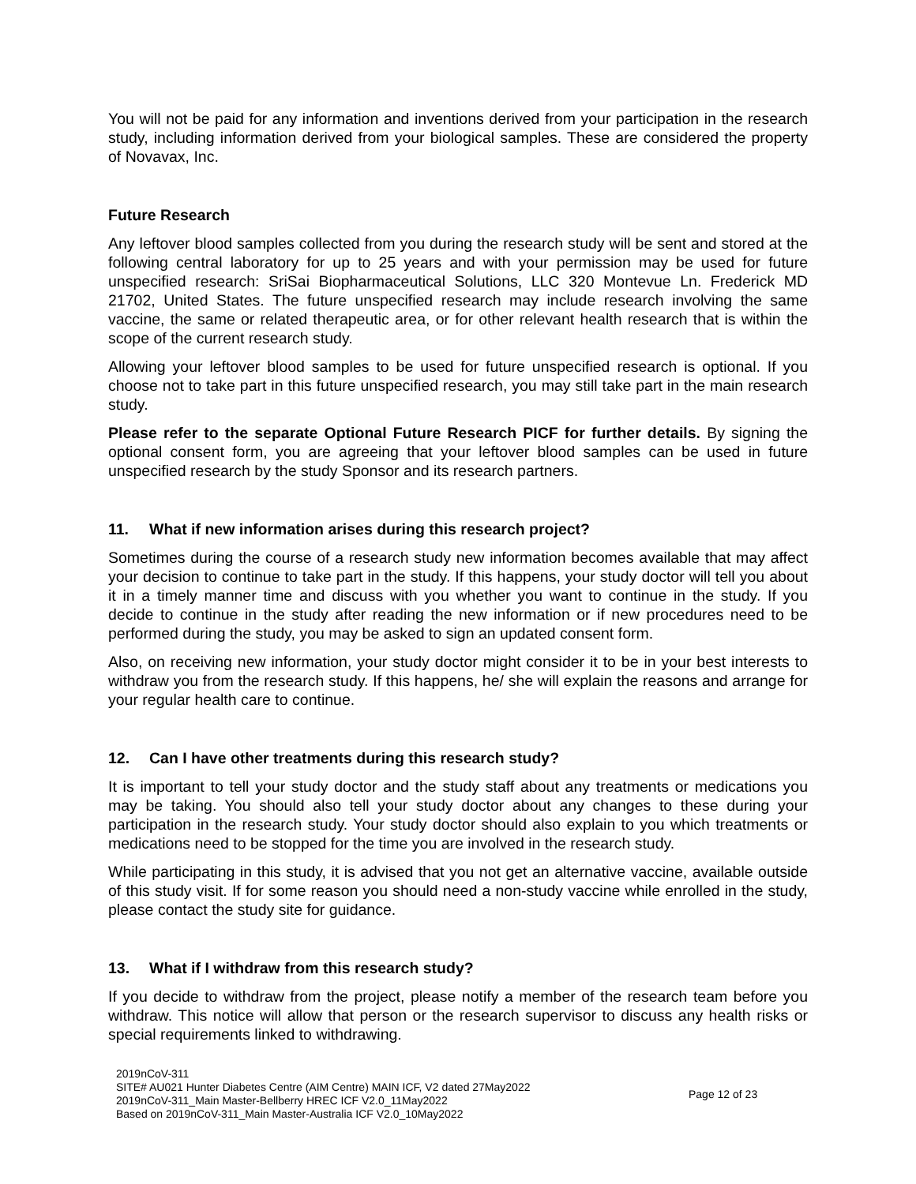You will not be paid for any information and inventions derived from your participation in the research study, including information derived from your biological samples. These are considered the property of Novavax, Inc.
Future Research
Any leftover blood samples collected from you during the research study will be sent and stored at the following central laboratory for up to 25 years and with your permission may be used for future unspecified research: SriSai Biopharmaceutical Solutions, LLC 320 Montevue Ln. Frederick MD 21702, United States. The future unspecified research may include research involving the same vaccine, the same or related therapeutic area, or for other relevant health research that is within the scope of the current research study.
Allowing your leftover blood samples to be used for future unspecified research is optional. If you choose not to take part in this future unspecified research, you may still take part in the main research study.
Please refer to the separate Optional Future Research PICF for further details. By signing the optional consent form, you are agreeing that your leftover blood samples can be used in future unspecified research by the study Sponsor and its research partners.
11. What if new information arises during this research project?
Sometimes during the course of a research study new information becomes available that may affect your decision to continue to take part in the study. If this happens, your study doctor will tell you about it in a timely manner time and discuss with you whether you want to continue in the study. If you decide to continue in the study after reading the new information or if new procedures need to be performed during the study, you may be asked to sign an updated consent form.
Also, on receiving new information, your study doctor might consider it to be in your best interests to withdraw you from the research study. If this happens, he/ she will explain the reasons and arrange for your regular health care to continue.
12. Can I have other treatments during this research study?
It is important to tell your study doctor and the study staff about any treatments or medications you may be taking. You should also tell your study doctor about any changes to these during your participation in the research study. Your study doctor should also explain to you which treatments or medications need to be stopped for the time you are involved in the research study.
While participating in this study, it is advised that you not get an alternative vaccine, available outside of this study visit. If for some reason you should need a non-study vaccine while enrolled in the study, please contact the study site for guidance.
13. What if I withdraw from this research study?
If you decide to withdraw from the project, please notify a member of the research team before you withdraw. This notice will allow that person or the research supervisor to discuss any health risks or special requirements linked to withdrawing.
2019nCoV-311
SITE# AU021 Hunter Diabetes Centre (AIM Centre) MAIN ICF, V2 dated 27May2022
2019nCoV-311_Main Master-Bellberry HREC ICF V2.0_11May2022
Based on 2019nCoV-311_Main Master-Australia ICF V2.0_10May2022
Page 12 of 23